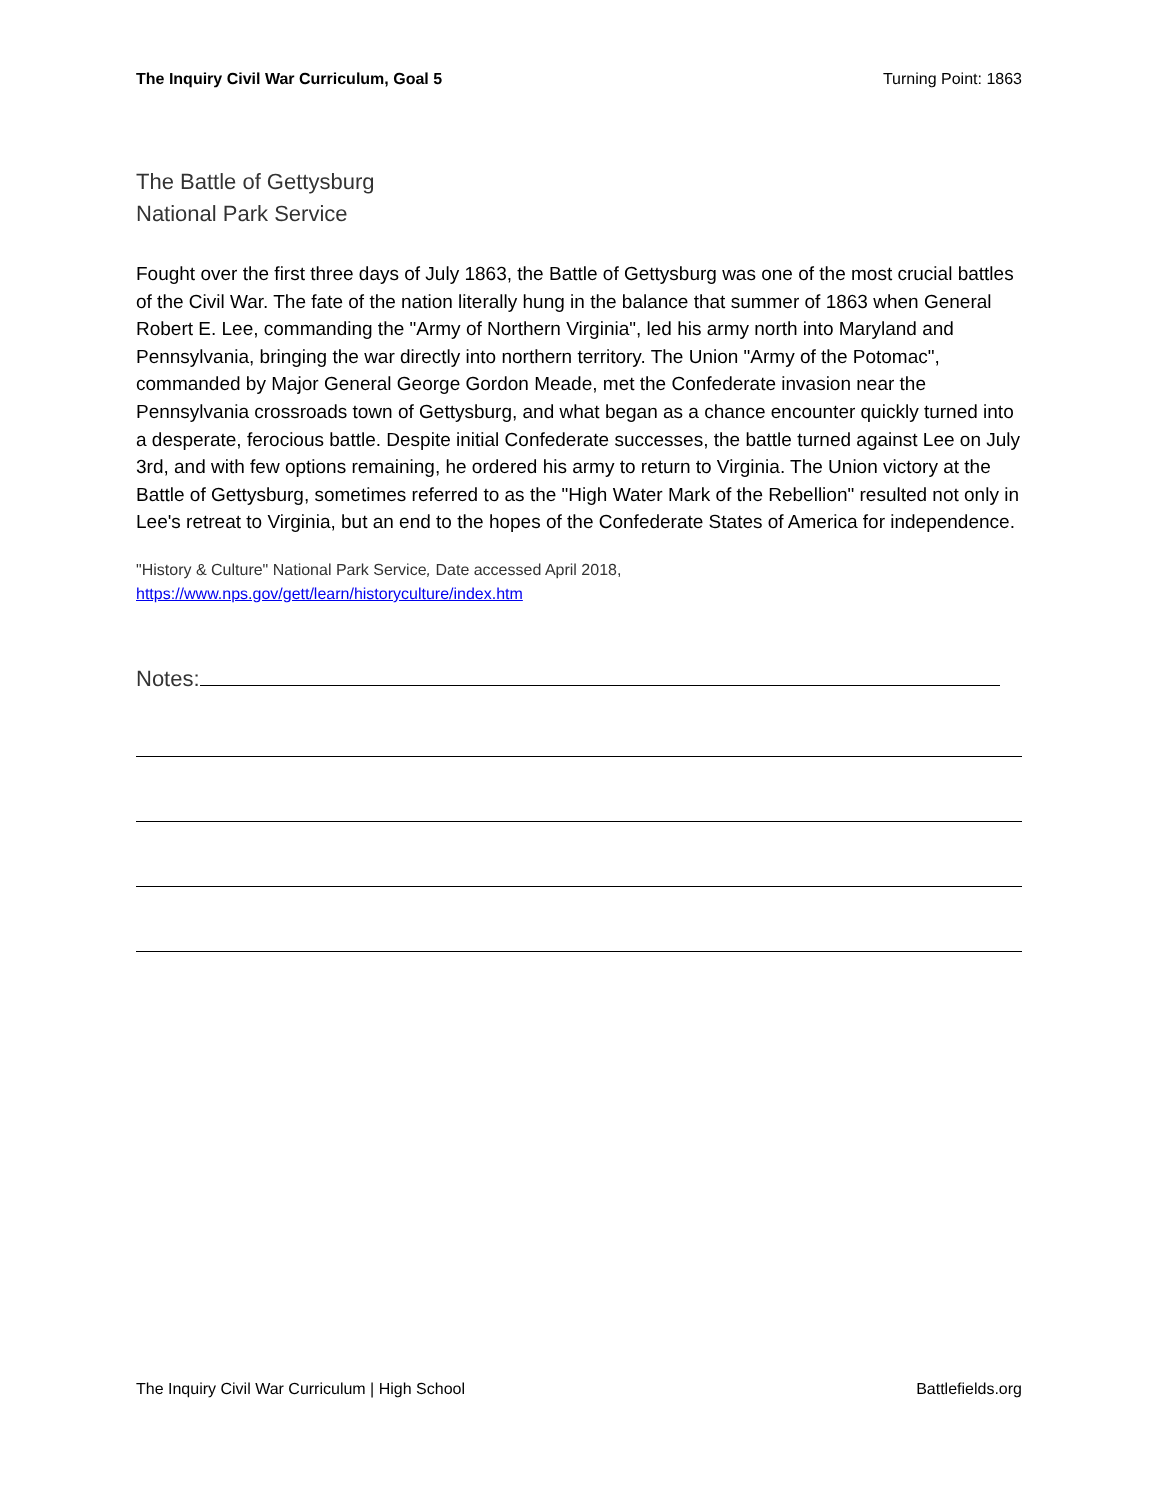The Inquiry Civil War Curriculum, Goal 5 Turning Point: 1863
The Battle of Gettysburg
National Park Service
Fought over the first three days of July 1863, the Battle of Gettysburg was one of the most crucial battles of the Civil War. The fate of the nation literally hung in the balance that summer of 1863 when General Robert E. Lee, commanding the "Army of Northern Virginia", led his army north into Maryland and Pennsylvania, bringing the war directly into northern territory. The Union "Army of the Potomac", commanded by Major General George Gordon Meade, met the Confederate invasion near the Pennsylvania crossroads town of Gettysburg, and what began as a chance encounter quickly turned into a desperate, ferocious battle. Despite initial Confederate successes, the battle turned against Lee on July 3rd, and with few options remaining, he ordered his army to return to Virginia. The Union victory at the Battle of Gettysburg, sometimes referred to as the "High Water Mark of the Rebellion" resulted not only in Lee's retreat to Virginia, but an end to the hopes of the Confederate States of America for independence.
"History & Culture" National Park Service, Date accessed April 2018,
https://www.nps.gov/gett/learn/historyculture/index.htm
Notes:
The Inquiry Civil War Curriculum | High School Battlefields.org